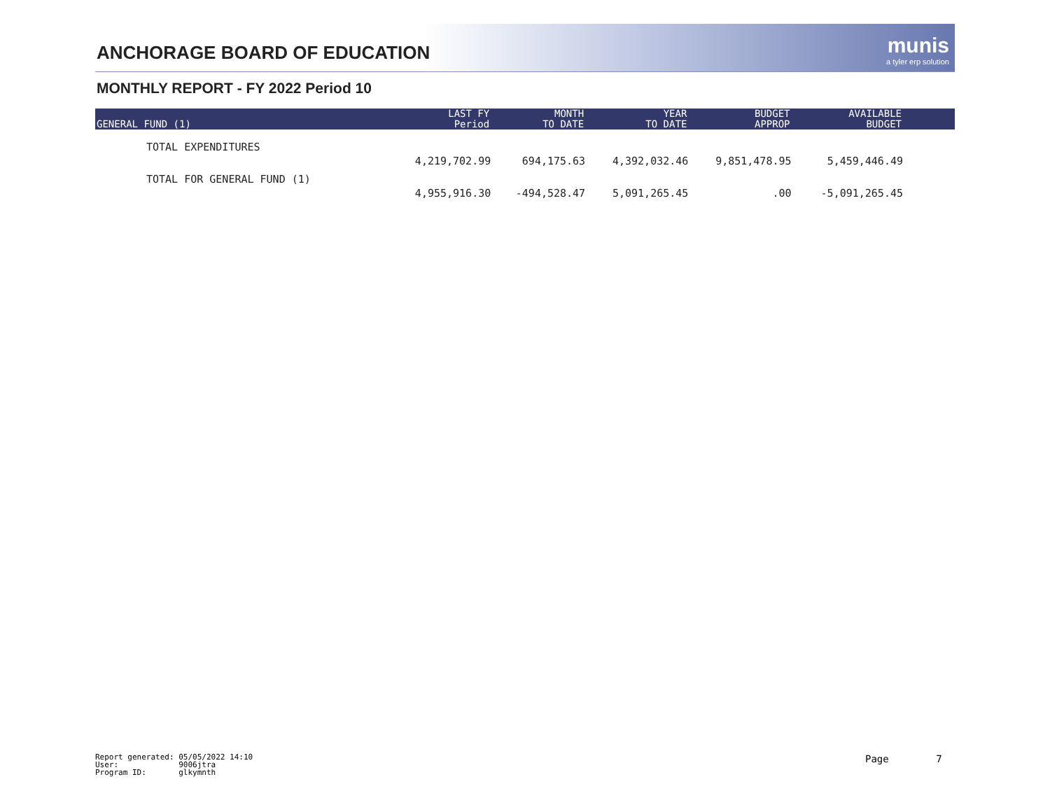ANCHORAGE BOARD OF EDUCATION munis
a tyler erp solution
MONTHLY REPORT - FY 2022 Period 10
| GENERAL FUND (1) | LAST FY Period | MONTH TO DATE | YEAR TO DATE | BUDGET APPROP | AVAILABLE BUDGET | |
| --- | --- | --- | --- | --- | --- | --- |
| TOTAL EXPENDITURES | 4,219,702.99 | 694,175.63 | 4,392,032.46 | 9,851,478.95 | 5,459,446.49 | |
| TOTAL FOR GENERAL FUND (1) | 4,955,916.30 | -494,528.47 | 5,091,265.45 | .00 | -5,091,265.45 | |
Report generated: 05/05/2022 14:10 User: 9006jtra Program ID: glkymnth
Page 7